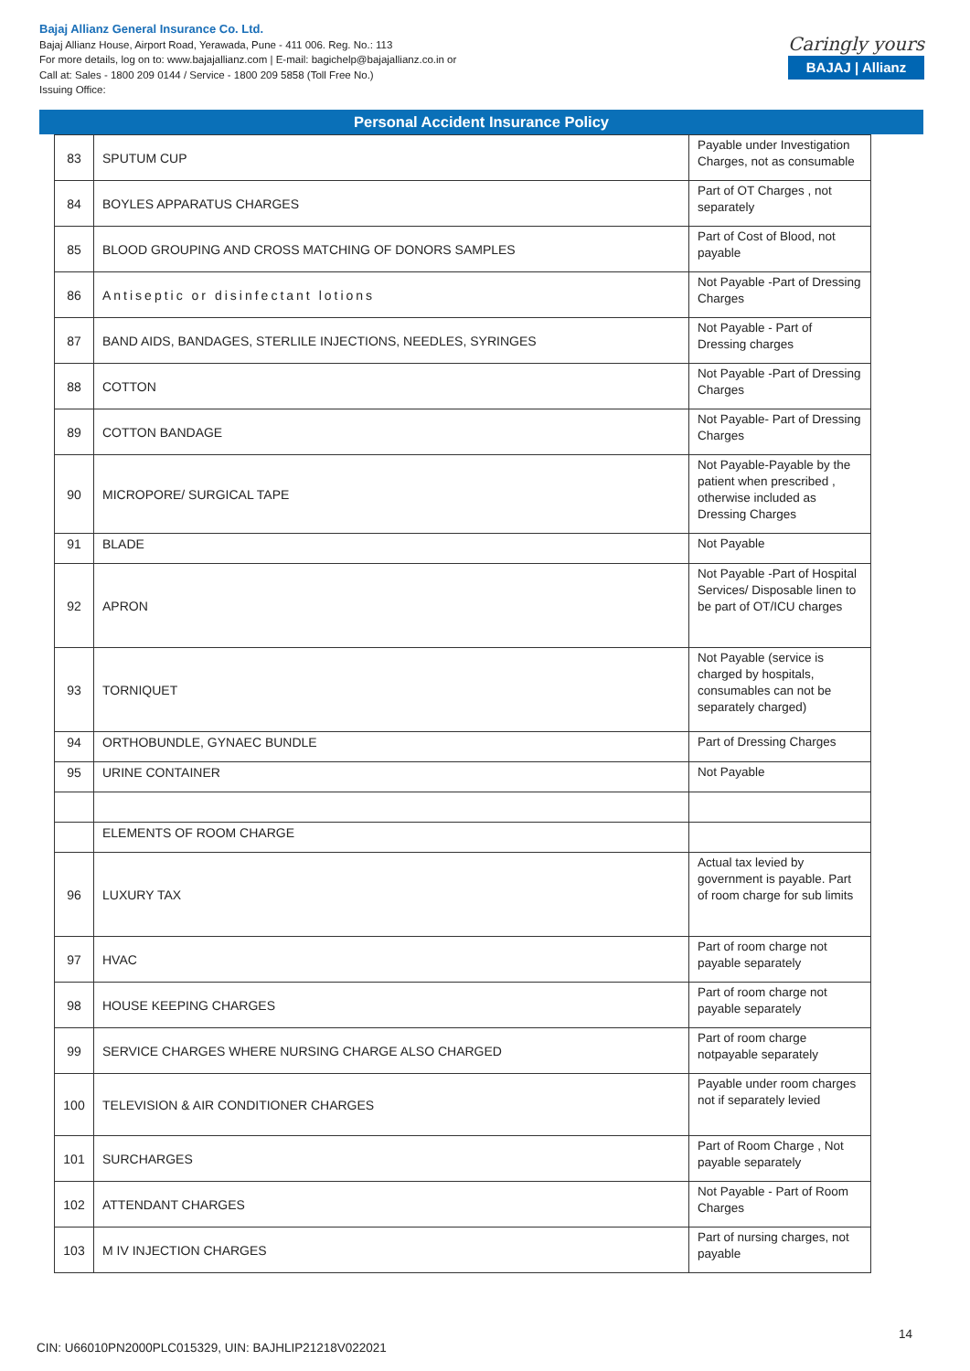Bajaj Allianz General Insurance Co. Ltd.
Bajaj Allianz House, Airport Road, Yerawada, Pune - 411 006. Reg. No.: 113
For more details, log on to: www.bajajallianz.com | E-mail: bagichelp@bajajallianz.co.in or
Call at: Sales - 1800 209 0144 / Service - 1800 209 5858 (Toll Free No.)
Issuing Office:
Caringly yours
BAJAJ | Allianz
Personal Accident Insurance Policy
| 83 | SPUTUM CUP | Payable under Investigation Charges, not as consumable |
| 84 | BOYLES APPARATUS CHARGES | Part of OT Charges , not separately |
| 85 | BLOOD GROUPING AND CROSS MATCHING OF DONORS SAMPLES | Part of Cost of Blood, not payable |
| 86 | Antiseptic or disinfectant lotions | Not Payable -Part of Dressing Charges |
| 87 | BAND AIDS, BANDAGES, STERLILE INJECTIONS, NEEDLES, SYRINGES | Not Payable - Part of Dressing charges |
| 88 | COTTON | Not Payable -Part of Dressing Charges |
| 89 | COTTON BANDAGE | Not Payable- Part of Dressing Charges |
| 90 | MICROPORE/ SURGICAL TAPE | Not Payable-Payable by the patient when prescribed , otherwise included as Dressing Charges |
| 91 | BLADE | Not Payable |
| 92 | APRON | Not Payable -Part of Hospital Services/ Disposable linen to be part of OT/ICU charges |
| 93 | TORNIQUET | Not Payable (service is charged by hospitals, consumables can not be separately charged) |
| 94 | ORTHOBUNDLE, GYNAEC BUNDLE | Part of Dressing Charges |
| 95 | URINE CONTAINER | Not Payable |
| | ELEMENTS OF ROOM CHARGE | |
| 96 | LUXURY TAX | Actual tax levied by government is payable. Part of room charge for sub limits |
| 97 | HVAC | Part of room charge not payable separately |
| 98 | HOUSE KEEPING CHARGES | Part of room charge not payable separately |
| 99 | SERVICE CHARGES WHERE NURSING CHARGE ALSO CHARGED | Part of room charge notpayable separately |
| 100 | TELEVISION & AIR CONDITIONER CHARGES | Payable under room charges not if separately levied |
| 101 | SURCHARGES | Part of Room Charge , Not payable separately |
| 102 | ATTENDANT CHARGES | Not Payable - Part of Room Charges |
| 103 | M IV INJECTION CHARGES | Part of nursing charges, not payable |
14
CIN: U66010PN2000PLC015329, UIN: BAJHLIP21218V022021